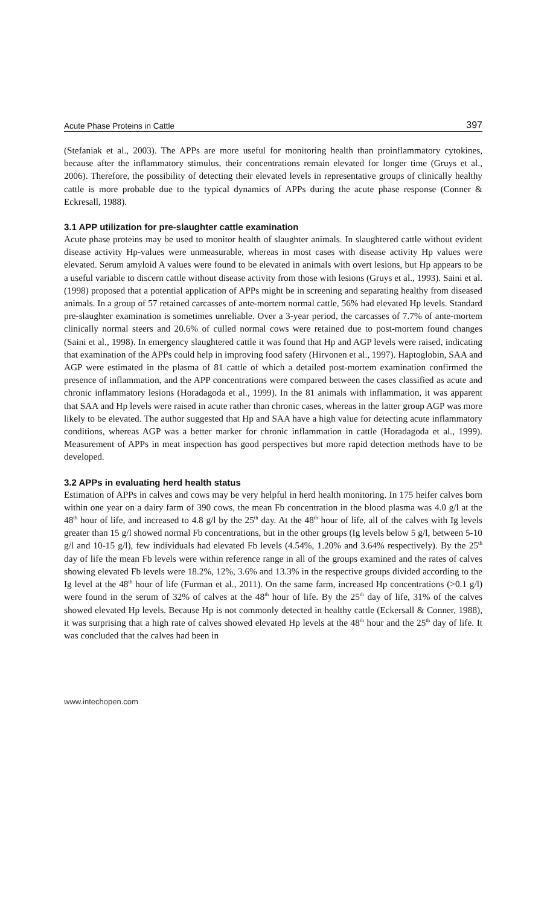Acute Phase Proteins in Cattle 397
(Stefaniak et al., 2003). The APPs are more useful for monitoring health than proinflammatory cytokines, because after the inflammatory stimulus, their concentrations remain elevated for longer time (Gruys et al., 2006). Therefore, the possibility of detecting their elevated levels in representative groups of clinically healthy cattle is more probable due to the typical dynamics of APPs during the acute phase response (Conner & Eckresall, 1988).
3.1 APP utilization for pre-slaughter cattle examination
Acute phase proteins may be used to monitor health of slaughter animals. In slaughtered cattle without evident disease activity Hp-values were unmeasurable, whereas in most cases with disease activity Hp values were elevated. Serum amyloid A values were found to be elevated in animals with overt lesions, but Hp appears to be a useful variable to discern cattle without disease activity from those with lesions (Gruys et al., 1993). Saini et al. (1998) proposed that a potential application of APPs might be in screening and separating healthy from diseased animals. In a group of 57 retained carcasses of ante-mortem normal cattle, 56% had elevated Hp levels. Standard pre-slaughter examination is sometimes unreliable. Over a 3-year period, the carcasses of 7.7% of ante-mortem clinically normal steers and 20.6% of culled normal cows were retained due to post-mortem found changes (Saini et al., 1998). In emergency slaughtered cattle it was found that Hp and AGP levels were raised, indicating that examination of the APPs could help in improving food safety (Hirvonen et al., 1997). Haptoglobin, SAA and AGP were estimated in the plasma of 81 cattle of which a detailed post-mortem examination confirmed the presence of inflammation, and the APP concentrations were compared between the cases classified as acute and chronic inflammatory lesions (Horadagoda et al., 1999). In the 81 animals with inflammation, it was apparent that SAA and Hp levels were raised in acute rather than chronic cases, whereas in the latter group AGP was more likely to be elevated. The author suggested that Hp and SAA have a high value for detecting acute inflammatory conditions, whereas AGP was a better marker for chronic inflammation in cattle (Horadagoda et al., 1999). Measurement of APPs in meat inspection has good perspectives but more rapid detection methods have to be developed.
3.2 APPs in evaluating herd health status
Estimation of APPs in calves and cows may be very helpful in herd health monitoring. In 175 heifer calves born within one year on a dairy farm of 390 cows, the mean Fb concentration in the blood plasma was 4.0 g/l at the 48<sup>th</sup> hour of life, and increased to 4.8 g/l by the 25<sup>th</sup> day. At the 48<sup>th</sup> hour of life, all of the calves with Ig levels greater than 15 g/l showed normal Fb concentrations, but in the other groups (Ig levels below 5 g/l, between 5-10 g/l and 10-15 g/l), few individuals had elevated Fb levels (4.54%, 1.20% and 3.64% respectively). By the 25<sup>th</sup> day of life the mean Fb levels were within reference range in all of the groups examined and the rates of calves showing elevated Fb levels were 18.2%, 12%, 3.6% and 13.3% in the respective groups divided according to the Ig level at the 48<sup>th</sup> hour of life (Furman et al., 2011). On the same farm, increased Hp concentrations (>0.1 g/l) were found in the serum of 32% of calves at the 48<sup>th</sup> hour of life. By the 25<sup>th</sup> day of life, 31% of the calves showed elevated Hp levels. Because Hp is not commonly detected in healthy cattle (Eckersall & Conner, 1988), it was surprising that a high rate of calves showed elevated Hp levels at the 48<sup>th</sup> hour and the 25<sup>th</sup> day of life. It was concluded that the calves had been in
www.intechopen.com